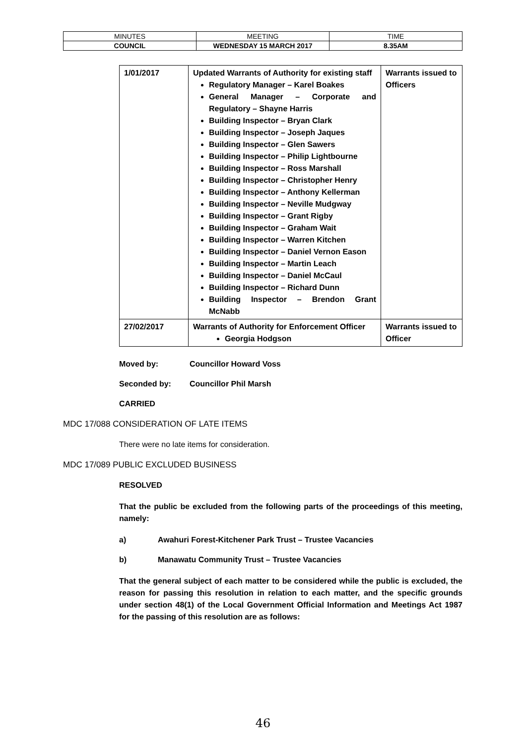| MINUTES | MEETING | TIME |
| COUNCIL | WEDNESDAY 15 MARCH 2017 | 8.35AM |
| 1/01/2017 | Updated Warrants of Authority for existing staff Regulatory Manager – Karel Boakes General Manager – Corporate and Regulatory – Shayne Harris Building Inspector – Bryan Clark Building Inspector – Joseph Jaques Building Inspector – Glen Sawers Building Inspector – Philip Lightbourne Building Inspector – Ross Marshall Building Inspector – Christopher Henry Building Inspector – Anthony Kellerman Building Inspector – Neville Mudgway Building Inspector – Grant Rigby Building Inspector – Graham Wait Building Inspector – Warren Kitchen Building Inspector – Daniel Vernon Eason Building Inspector – Martin Leach Building Inspector – Daniel McCaul Building Inspector – Richard Dunn Building Inspector – Brendon Grant McNabb | Warrants issued to Officers |
| 27/02/2017 | Warrants of Authority for Enforcement Officer Georgia Hodgson | Warrants issued to Officer |
Moved by: Councillor Howard Voss
Seconded by: Councillor Phil Marsh
CARRIED
MDC 17/088 CONSIDERATION OF LATE ITEMS
There were no late items for consideration.
MDC 17/089 PUBLIC EXCLUDED BUSINESS
RESOLVED
That the public be excluded from the following parts of the proceedings of this meeting, namely:
a) Awahuri Forest-Kitchener Park Trust – Trustee Vacancies
b) Manawatu Community Trust – Trustee Vacancies
That the general subject of each matter to be considered while the public is excluded, the reason for passing this resolution in relation to each matter, and the specific grounds under section 48(1) of the Local Government Official Information and Meetings Act 1987 for the passing of this resolution are as follows:
46